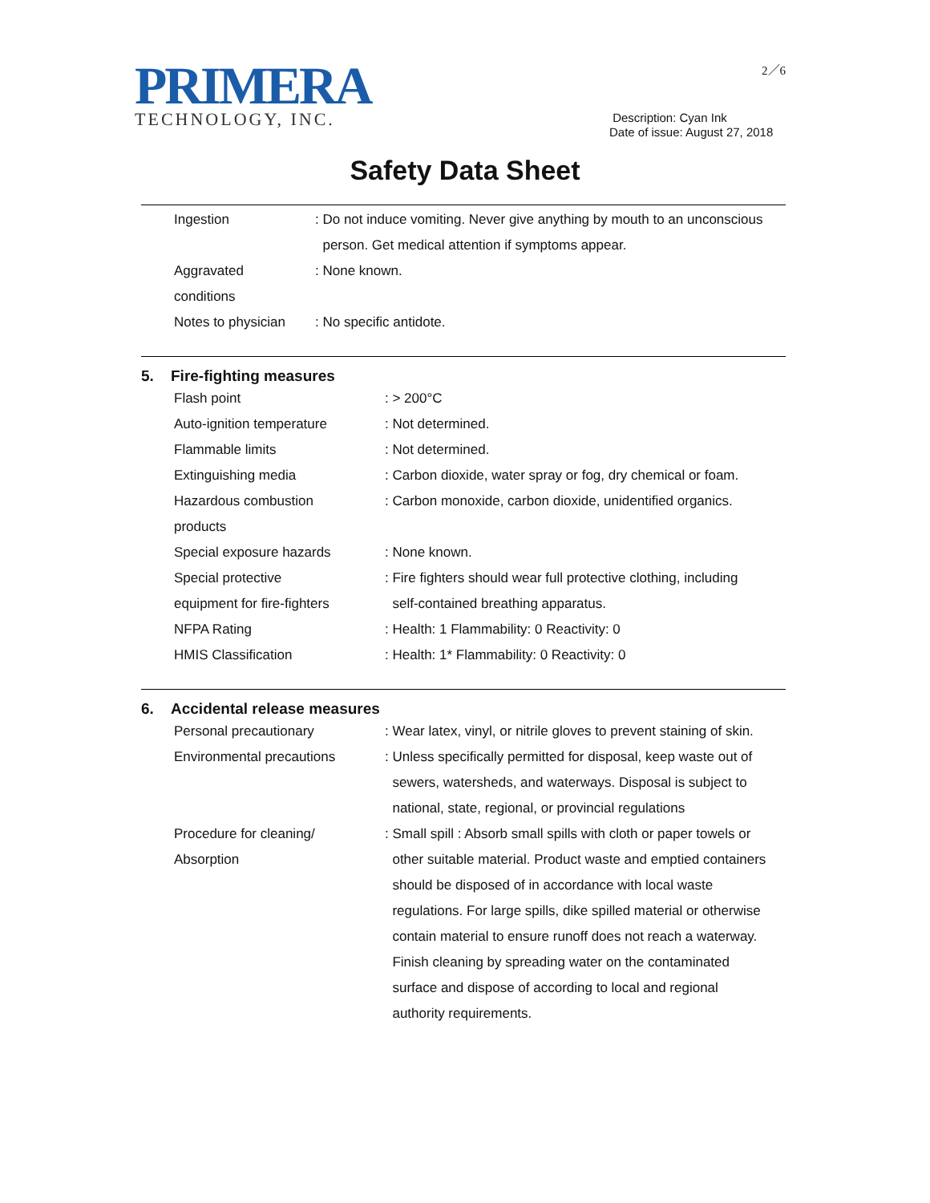PRIMERA
TECHNOLOGY, INC.
2／6
Description: Cyan Ink
Date of issue: August 27, 2018
Safety Data Sheet
Ingestion : Do not induce vomiting. Never give anything by mouth to an unconscious
person. Get medical attention if symptoms appear.
Aggravated
conditions
: None known.
Notes to physician
: No specific antidote.
5. Fire-fighting measures
Flash point : > 200°C
Auto-ignition temperature : Not determined.
Flammable limits : Not determined.
Extinguishing media : Carbon dioxide, water spray or fog, dry chemical or foam.
Hazardous combustion
products
: Carbon monoxide, carbon dioxide, unidentified organics.
Special exposure hazards : None known.
Special protective
equipment for fire-fighters
: Fire fighters should wear full protective clothing, including
self-contained breathing apparatus.
NFPA Rating : Health: 1 Flammability: 0 Reactivity: 0
HMIS Classification : Health: 1* Flammability: 0 Reactivity: 0
6. Accidental release measures
Personal precautionary : Wear latex, vinyl, or nitrile gloves to prevent staining of skin.
Environmental precautions : Unless specifically permitted for disposal, keep waste out of
sewers, watersheds, and waterways. Disposal is subject to
national, state, regional, or provincial regulations
Procedure for cleaning/
Absorption
: Small spill : Absorb small spills with cloth or paper towels or
other suitable material. Product waste and emptied containers
should be disposed of in accordance with local waste
regulations. For large spills, dike spilled material or otherwise
contain material to ensure runoff does not reach a waterway.
Finish cleaning by spreading water on the contaminated
surface and dispose of according to local and regional
authority requirements.